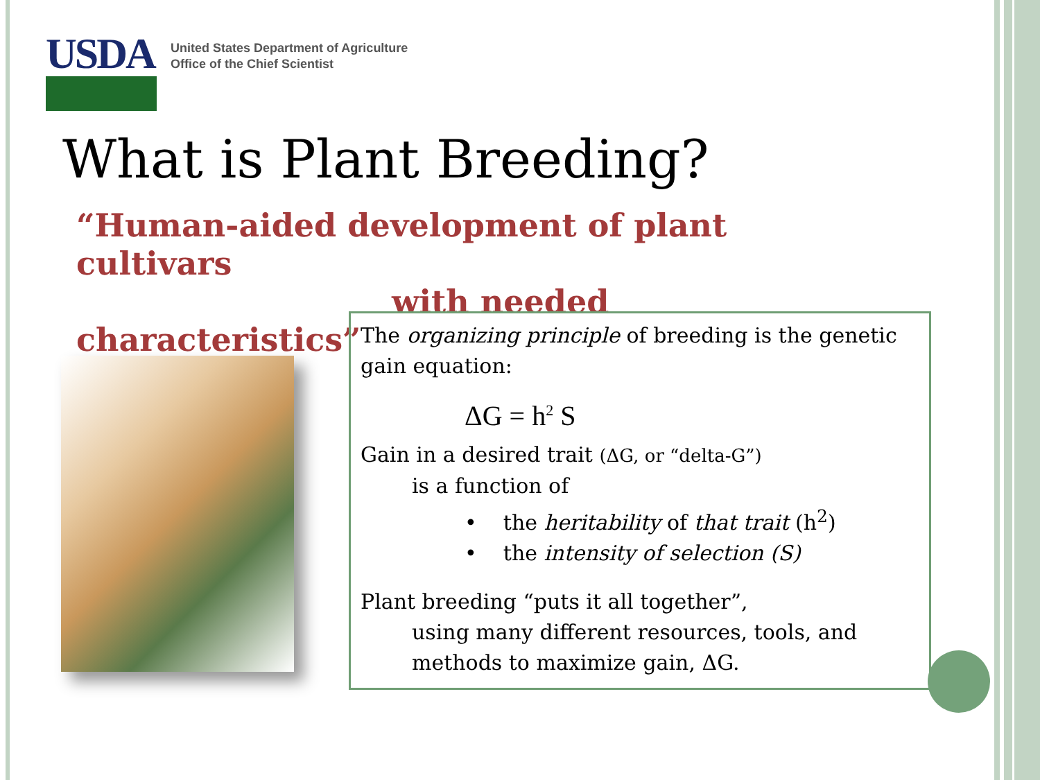USDA
United States Department of Agriculture
Office of the Chief Scientist
What is Plant Breeding?
“Human-aided development of plant cultivars
with needed characteristics”
The organizing principle of breeding is the genetic gain equation:
ΔG = h<sup>2</sup> S
Gain in a desired trait (ΔG, or “delta-G”)
is a function of
• the heritability of that trait (h<sup>2</sup>)
• the intensity of selection (S)
Plant breeding “puts it all together”,
using many different resources, tools, and methods to maximize gain, ΔG.